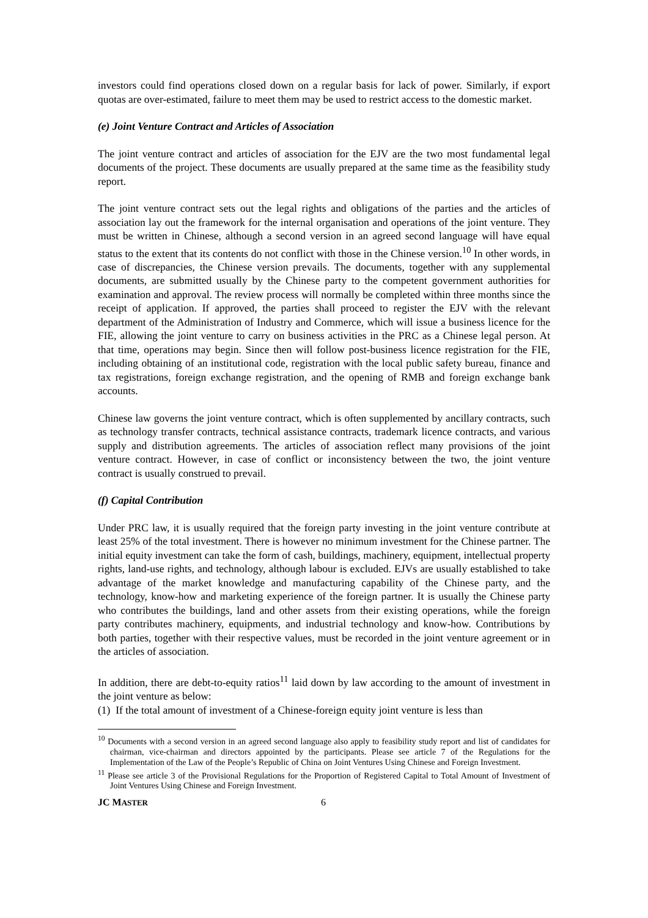investors could find operations closed down on a regular basis for lack of power. Similarly, if export quotas are over-estimated, failure to meet them may be used to restrict access to the domestic market.
(e) Joint Venture Contract and Articles of Association
The joint venture contract and articles of association for the EJV are the two most fundamental legal documents of the project. These documents are usually prepared at the same time as the feasibility study report.
The joint venture contract sets out the legal rights and obligations of the parties and the articles of association lay out the framework for the internal organisation and operations of the joint venture. They must be written in Chinese, although a second version in an agreed second language will have equal status to the extent that its contents do not conflict with those in the Chinese version.<sup>10</sup> In other words, in case of discrepancies, the Chinese version prevails. The documents, together with any supplemental documents, are submitted usually by the Chinese party to the competent government authorities for examination and approval. The review process will normally be completed within three months since the receipt of application. If approved, the parties shall proceed to register the EJV with the relevant department of the Administration of Industry and Commerce, which will issue a business licence for the FIE, allowing the joint venture to carry on business activities in the PRC as a Chinese legal person. At that time, operations may begin. Since then will follow post-business licence registration for the FIE, including obtaining of an institutional code, registration with the local public safety bureau, finance and tax registrations, foreign exchange registration, and the opening of RMB and foreign exchange bank accounts.
Chinese law governs the joint venture contract, which is often supplemented by ancillary contracts, such as technology transfer contracts, technical assistance contracts, trademark licence contracts, and various supply and distribution agreements. The articles of association reflect many provisions of the joint venture contract. However, in case of conflict or inconsistency between the two, the joint venture contract is usually construed to prevail.
(f) Capital Contribution
Under PRC law, it is usually required that the foreign party investing in the joint venture contribute at least 25% of the total investment. There is however no minimum investment for the Chinese partner. The initial equity investment can take the form of cash, buildings, machinery, equipment, intellectual property rights, land-use rights, and technology, although labour is excluded. EJVs are usually established to take advantage of the market knowledge and manufacturing capability of the Chinese party, and the technology, know-how and marketing experience of the foreign partner. It is usually the Chinese party who contributes the buildings, land and other assets from their existing operations, while the foreign party contributes machinery, equipments, and industrial technology and know-how. Contributions by both parties, together with their respective values, must be recorded in the joint venture agreement or in the articles of association.
In addition, there are debt-to-equity ratios<sup>11</sup> laid down by law according to the amount of investment in the joint venture as below:
(1) If the total amount of investment of a Chinese-foreign equity joint venture is less than
<sup>10</sup> Documents with a second version in an agreed second language also apply to feasibility study report and list of candidates for chairman, vice-chairman and directors appointed by the participants. Please see article 7 of the Regulations for the Implementation of the Law of the People’s Republic of China on Joint Ventures Using Chinese and Foreign Investment.
<sup>11</sup> Please see article 3 of the Provisional Regulations for the Proportion of Registered Capital to Total Amount of Investment of Joint Ventures Using Chinese and Foreign Investment.
JC MASTER 6